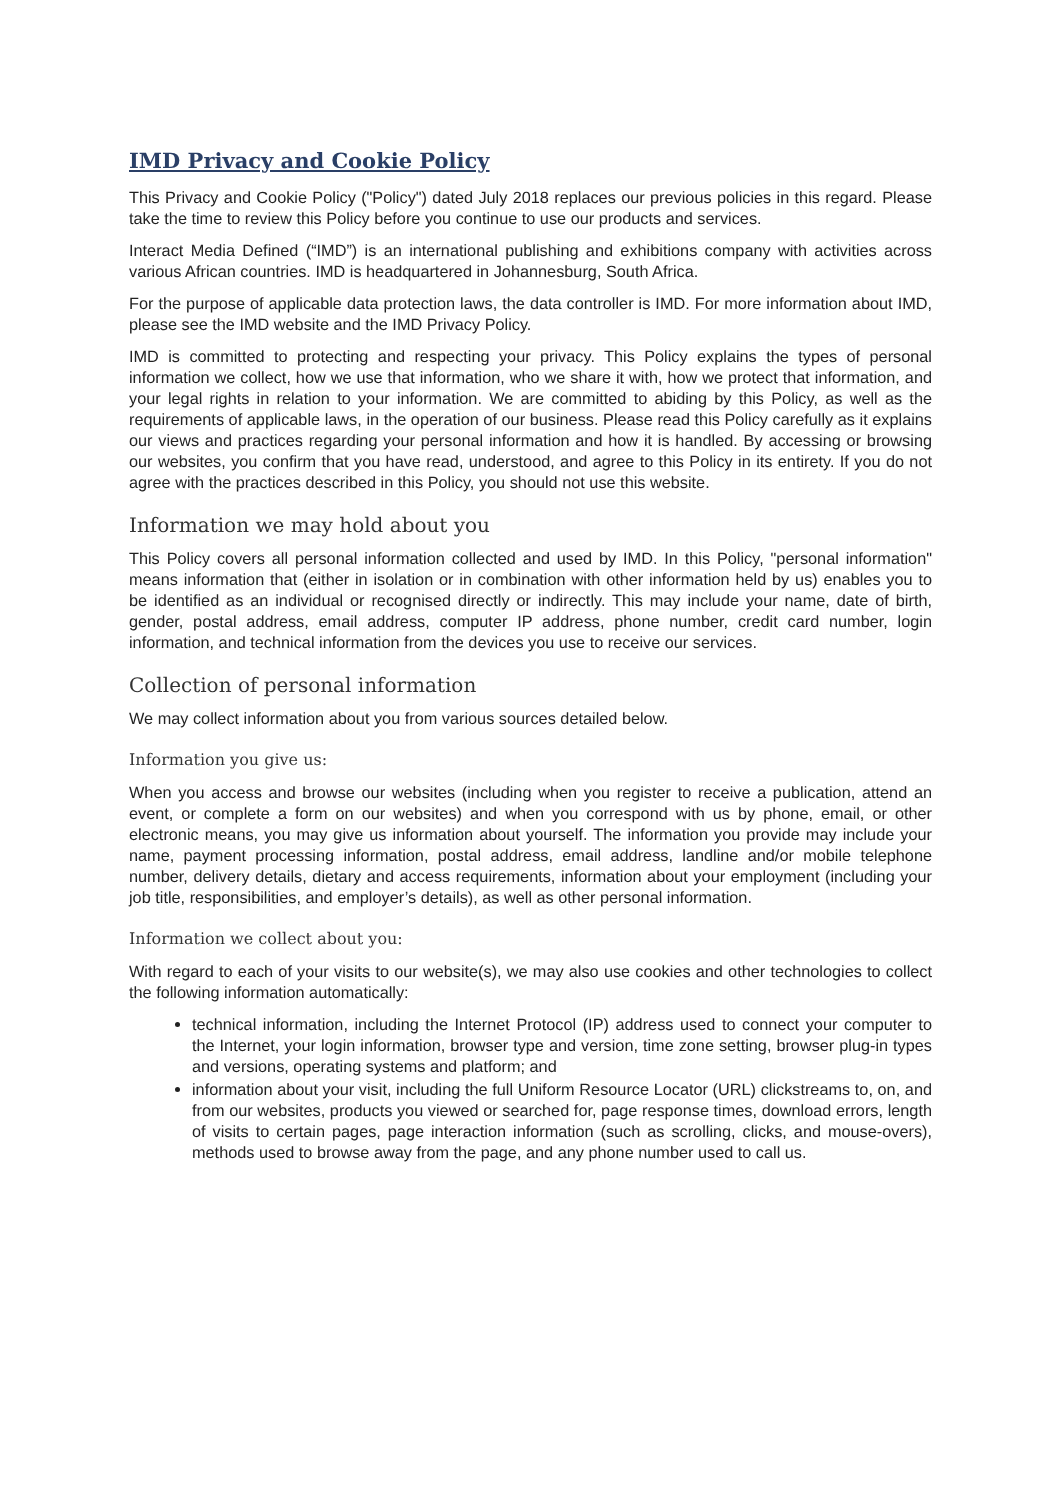IMD Privacy and Cookie Policy
This Privacy and Cookie Policy ("Policy") dated July 2018 replaces our previous policies in this regard. Please take the time to review this Policy before you continue to use our products and services.
Interact Media Defined (“IMD”) is an international publishing and exhibitions company with activities across various African countries. IMD is headquartered in Johannesburg, South Africa.
For the purpose of applicable data protection laws, the data controller is IMD. For more information about IMD, please see the IMD website and the IMD Privacy Policy.
IMD is committed to protecting and respecting your privacy. This Policy explains the types of personal information we collect, how we use that information, who we share it with, how we protect that information, and your legal rights in relation to your information. We are committed to abiding by this Policy, as well as the requirements of applicable laws, in the operation of our business. Please read this Policy carefully as it explains our views and practices regarding your personal information and how it is handled. By accessing or browsing our websites, you confirm that you have read, understood, and agree to this Policy in its entirety. If you do not agree with the practices described in this Policy, you should not use this website.
Information we may hold about you
This Policy covers all personal information collected and used by IMD. In this Policy, "personal information" means information that (either in isolation or in combination with other information held by us) enables you to be identified as an individual or recognised directly or indirectly. This may include your name, date of birth, gender, postal address, email address, computer IP address, phone number, credit card number, login information, and technical information from the devices you use to receive our services.
Collection of personal information
We may collect information about you from various sources detailed below.
Information you give us:
When you access and browse our websites (including when you register to receive a publication, attend an event, or complete a form on our websites) and when you correspond with us by phone, email, or other electronic means, you may give us information about yourself. The information you provide may include your name, payment processing information, postal address, email address, landline and/or mobile telephone number, delivery details, dietary and access requirements, information about your employment (including your job title, responsibilities, and employer’s details), as well as other personal information.
Information we collect about you:
With regard to each of your visits to our website(s), we may also use cookies and other technologies to collect the following information automatically:
technical information, including the Internet Protocol (IP) address used to connect your computer to the Internet, your login information, browser type and version, time zone setting, browser plug-in types and versions, operating systems and platform; and
information about your visit, including the full Uniform Resource Locator (URL) clickstreams to, on, and from our websites, products you viewed or searched for, page response times, download errors, length of visits to certain pages, page interaction information (such as scrolling, clicks, and mouse-overs), methods used to browse away from the page, and any phone number used to call us.